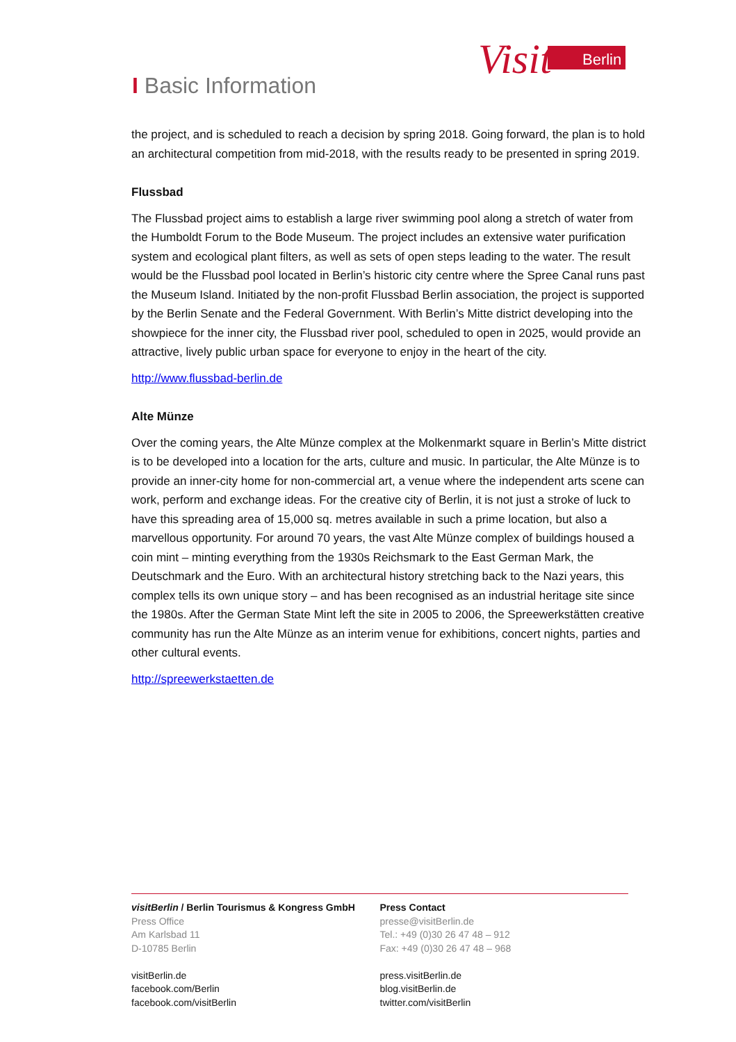Visit
Berlin
I Basic Information
the project, and is scheduled to reach a decision by spring 2018. Going forward, the plan is to hold an architectural competition from mid-2018, with the results ready to be presented in spring 2019.
Flussbad
The Flussbad project aims to establish a large river swimming pool along a stretch of water from the Humboldt Forum to the Bode Museum. The project includes an extensive water purification system and ecological plant filters, as well as sets of open steps leading to the water. The result would be the Flussbad pool located in Berlin’s historic city centre where the Spree Canal runs past the Museum Island. Initiated by the non-profit Flussbad Berlin association, the project is supported by the Berlin Senate and the Federal Government. With Berlin’s Mitte district developing into the showpiece for the inner city, the Flussbad river pool, scheduled to open in 2025, would provide an attractive, lively public urban space for everyone to enjoy in the heart of the city.
http://www.flussbad-berlin.de
Alte Münze
Over the coming years, the Alte Münze complex at the Molkenmarkt square in Berlin’s Mitte district is to be developed into a location for the arts, culture and music. In particular, the Alte Münze is to provide an inner-city home for non-commercial art, a venue where the independent arts scene can work, perform and exchange ideas. For the creative city of Berlin, it is not just a stroke of luck to have this spreading area of 15,000 sq. metres available in such a prime location, but also a marvellous opportunity. For around 70 years, the vast Alte Münze complex of buildings housed a coin mint – minting everything from the 1930s Reichsmark to the East German Mark, the Deutschmark and the Euro. With an architectural history stretching back to the Nazi years, this complex tells its own unique story – and has been recognised as an industrial heritage site since the 1980s. After the German State Mint left the site in 2005 to 2006, the Spreewerkstätten creative community has run the Alte Münze as an interim venue for exhibitions, concert nights, parties and other cultural events.
http://spreewerkstaetten.de
visitBerlin / Berlin Tourismus & Kongress GmbH
Press Office
Am Karlsbad 11
D-10785 Berlin
visitBerlin.de
facebook.com/Berlin
facebook.com/visitBerlin
Press Contact
presse@visitBerlin.de
Tel.: +49 (0)30 26 47 48 – 912
Fax: +49 (0)30 26 47 48 – 968
press.visitBerlin.de
blog.visitBerlin.de
twitter.com/visitBerlin